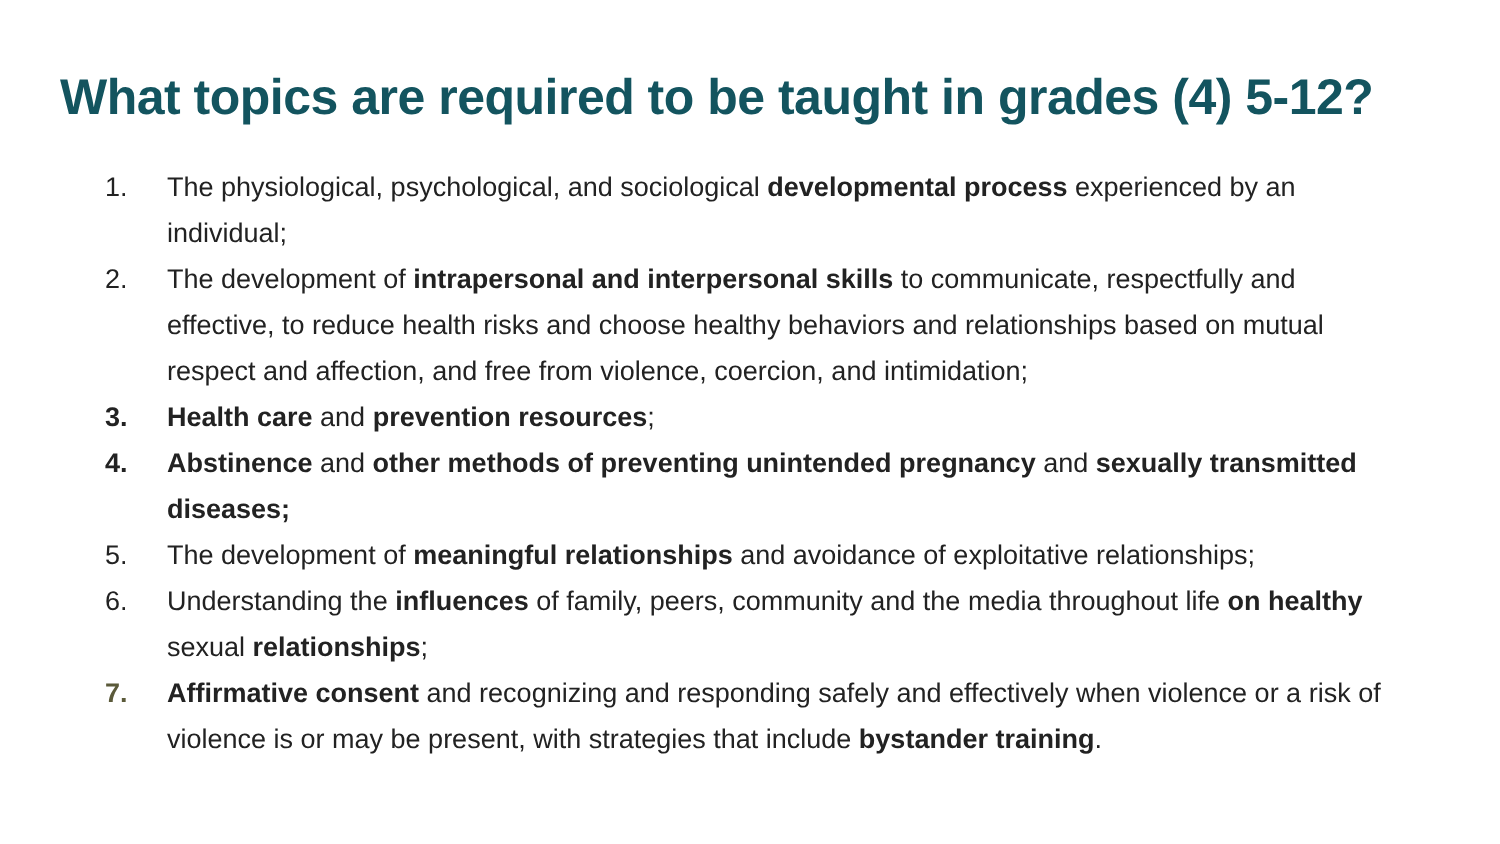What topics are required to be taught in grades (4) 5-12?
1. The physiological, psychological, and sociological developmental process experienced by an individual;
2. The development of intrapersonal and interpersonal skills to communicate, respectfully and effective, to reduce health risks and choose healthy behaviors and relationships based on mutual respect and affection, and free from violence, coercion, and intimidation;
3. Health care and prevention resources;
4. Abstinence and other methods of preventing unintended pregnancy and sexually transmitted diseases;
5. The development of meaningful relationships and avoidance of exploitative relationships;
6. Understanding the influences of family, peers, community and the media throughout life on healthy sexual relationships;
7. Affirmative consent and recognizing and responding safely and effectively when violence or a risk of violence is or may be present, with strategies that include bystander training.